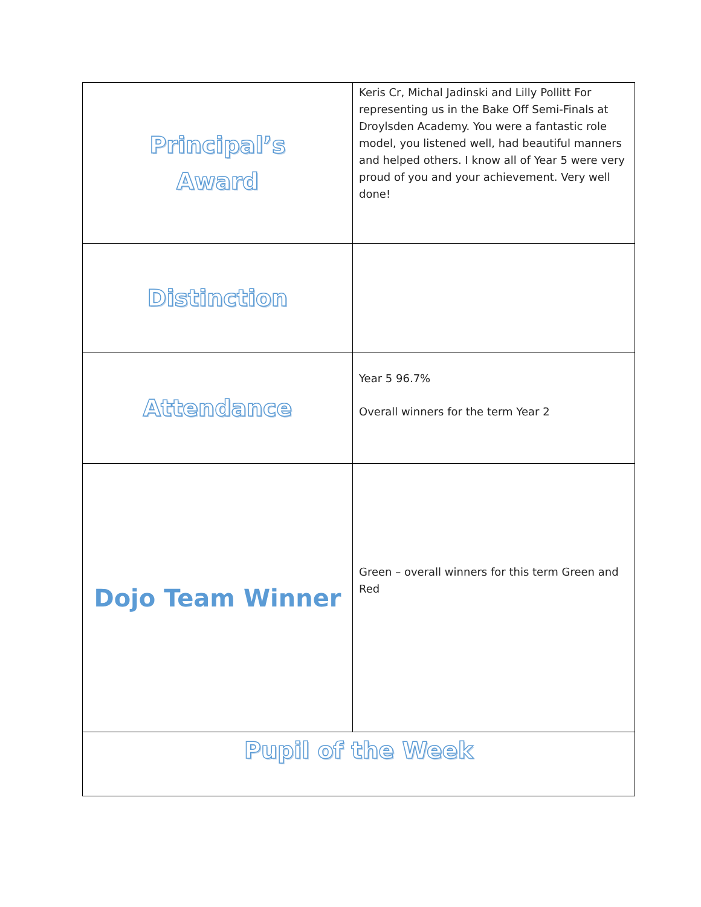| Principal’s Award | Keris Cr, Michal Jadinski and Lilly Pollitt For representing us in the Bake Off Semi-Finals at Droylsden Academy. You were a fantastic role model, you listened well, had beautiful manners and helped others. I know all of Year 5 were very proud of you and your achievement. Very well done! |
| Distinction | |
| Attendance | Year 5 96.7% Overall winners for the term Year 2 |
| Dojo Team Winner | Green – overall winners for this term Green and Red |
| Pupil of the Week | |